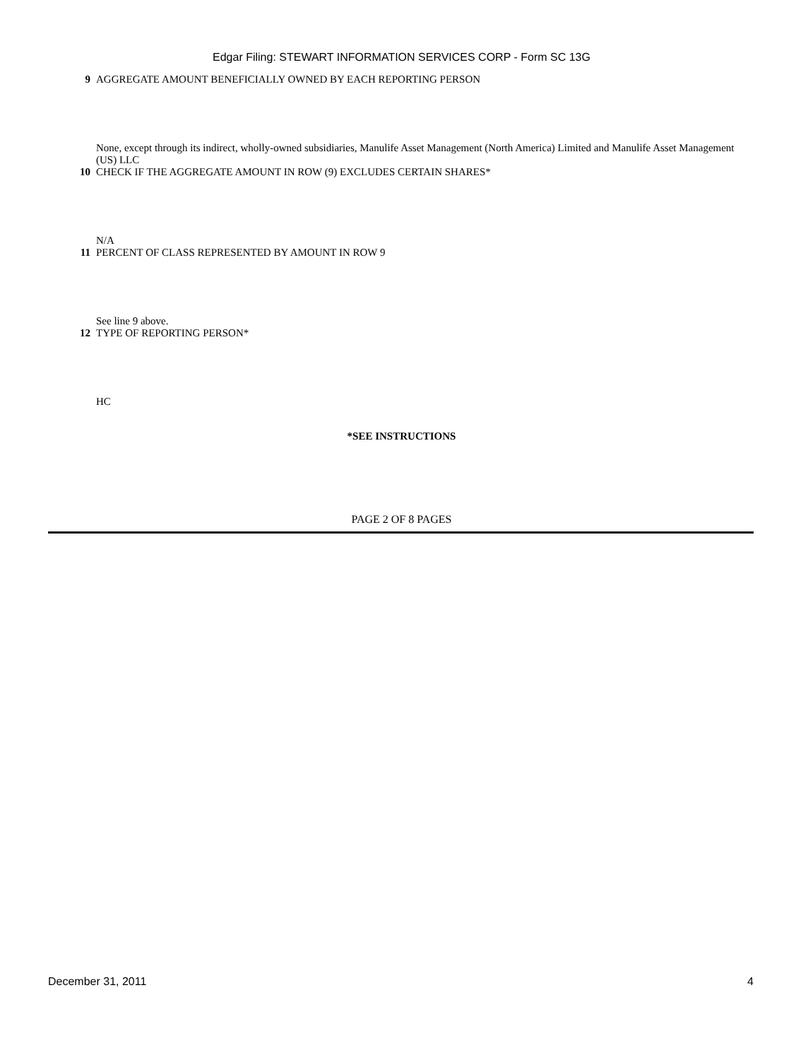Edgar Filing: STEWART INFORMATION SERVICES CORP - Form SC 13G
| 9 | AGGREGATE AMOUNT BENEFICIALLY OWNED BY EACH REPORTING PERSON |
| | None, except through its indirect, wholly-owned subsidiaries, Manulife Asset Management (North America) Limited and Manulife Asset Management (US) LLC |
| 10 | CHECK IF THE AGGREGATE AMOUNT IN ROW (9) EXCLUDES CERTAIN SHARES* |
| | N/A |
| 11 | PERCENT OF CLASS REPRESENTED BY AMOUNT IN ROW 9 |
| | See line 9 above. |
| 12 | TYPE OF REPORTING PERSON* |
| | HC |
*SEE INSTRUCTIONS
PAGE 2 OF 8 PAGES
December 31, 2011 4